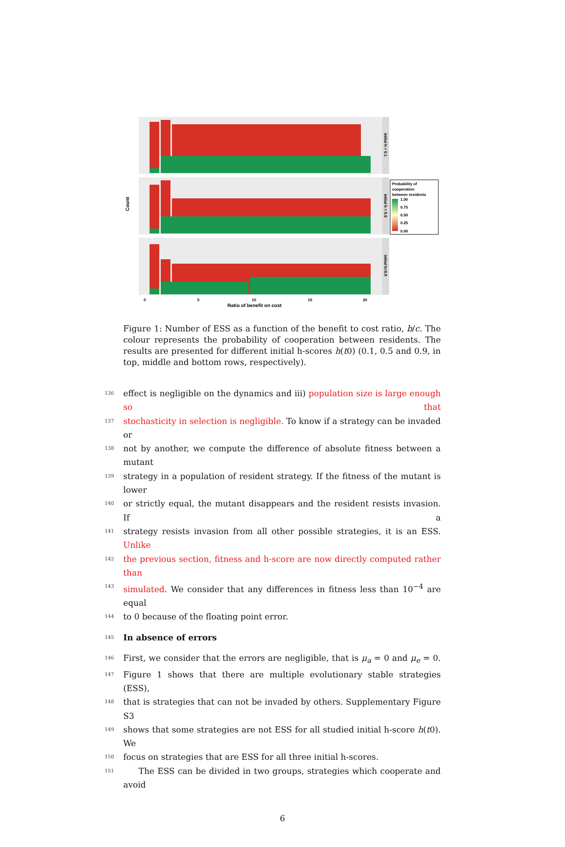Count
0
5
10
15
20
Ratio of benefit on cost
initial h = 0.1
initial h = 0.5
initial h=0.9
Probability of
cooperation
between residents
1.00
0.75
0.50
0.25
0.00
Figure 1: Number of ESS as a function of the benefit to cost ratio, b/c. The colour represents the probability of cooperation between residents. The results are presented for different initial h-scores h(t0) (0.1, 0.5 and 0.9, in top, middle and bottom rows, respectively).
136 effect is negligible on the dynamics and iii) population size is large enough so that
137 stochasticity in selection is negligible. To know if a strategy can be invaded or
138 not by another, we compute the difference of absolute fitness between a mutant
139 strategy in a population of resident strategy. If the fitness of the mutant is lower
140 or strictly equal, the mutant disappears and the resident resists invasion. If a
141 strategy resists invasion from all other possible strategies, it is an ESS. Unlike
142 the previous section, fitness and h-score are now directly computed rather than
143 simulated. We consider that any differences in fitness less than 10<sup>−4</sup> are equal
144 to 0 because of the floating point error.
145
In absence of errors
146 First, we consider that the errors are negligible, that is μ<sub>a</sub> = 0 and μ<sub>e</sub> = 0.
147 Figure 1 shows that there are multiple evolutionary stable strategies (ESS),
148 that is strategies that can not be invaded by others. Supplementary Figure S3
149 shows that some strategies are not ESS for all studied initial h-score h(t0). We
150 focus on strategies that are ESS for all three initial h-scores.
151 The ESS can be divided in two groups, strategies which cooperate and avoid
6